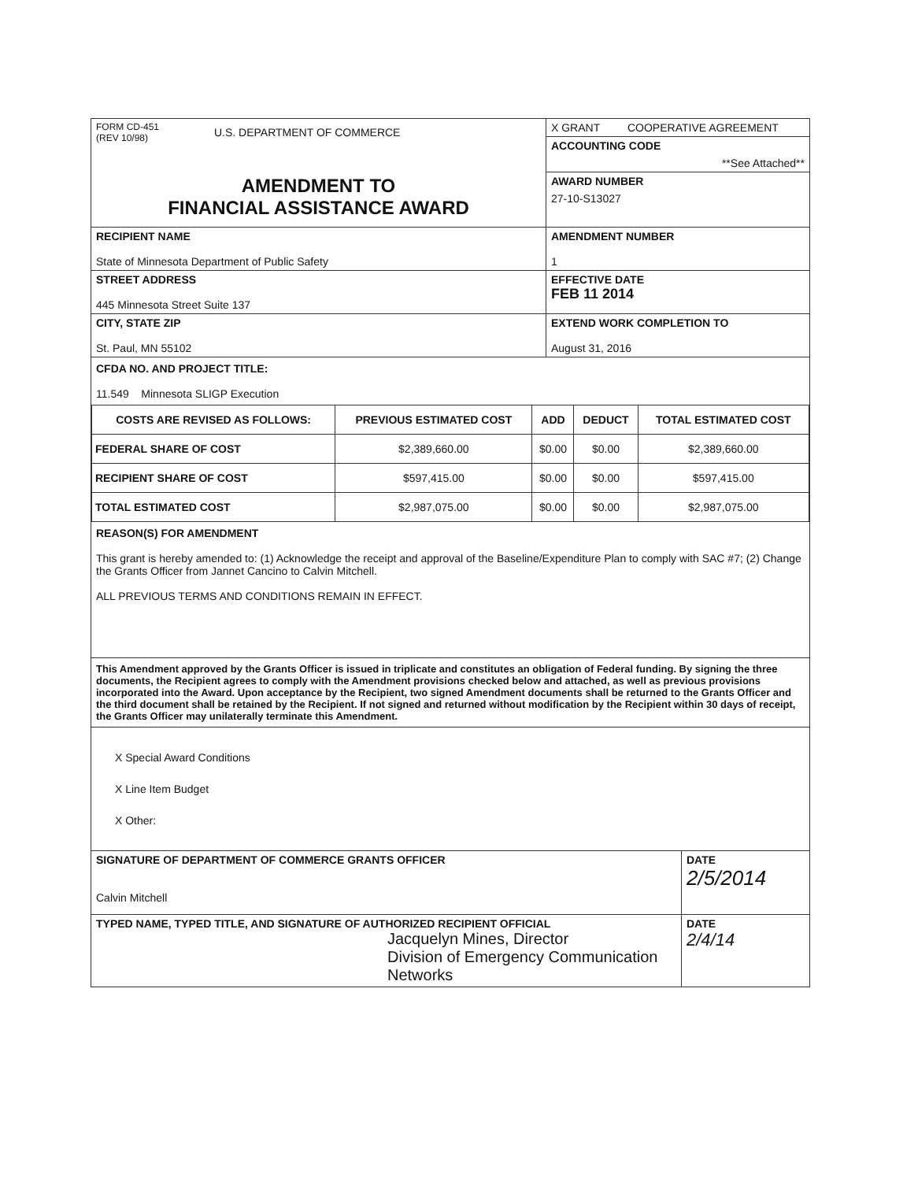FORM CD-451
(REV 10/98)
U.S. DEPARTMENT OF COMMERCE
AMENDMENT TO
FINANCIAL ASSISTANCE AWARD
X GRANT COOPERATIVE AGREEMENT
ACCOUNTING CODE
**See Attached**
AWARD NUMBER
27-10-S13027
RECIPIENT NAME
State of Minnesota Department of Public Safety
AMENDMENT NUMBER
1
STREET ADDRESS
445 Minnesota Street Suite 137
EFFECTIVE DATE
FEB 11 2014
CITY, STATE ZIP
St. Paul, MN 55102
EXTEND WORK COMPLETION TO
August 31, 2016
CFDA NO. AND PROJECT TITLE:
11.549 Minnesota SLIGP Execution
| COSTS ARE REVISED AS FOLLOWS: | PREVIOUS ESTIMATED COST | ADD | DEDUCT | TOTAL ESTIMATED COST |
| --- | --- | --- | --- | --- |
| FEDERAL SHARE OF COST | $2,389,660.00 | $0.00 | $0.00 | $2,389,660.00 |
| RECIPIENT SHARE OF COST | $597,415.00 | $0.00 | $0.00 | $597,415.00 |
| TOTAL ESTIMATED COST | $2,987,075.00 | $0.00 | $0.00 | $2,987,075.00 |
REASON(S) FOR AMENDMENT
This grant is hereby amended to: (1) Acknowledge the receipt and approval of the Baseline/Expenditure Plan to comply with SAC #7; (2) Change the Grants Officer from Jannet Cancino to Calvin Mitchell.
ALL PREVIOUS TERMS AND CONDITIONS REMAIN IN EFFECT.
This Amendment approved by the Grants Officer is issued in triplicate and constitutes an obligation of Federal funding. By signing the three documents, the Recipient agrees to comply with the Amendment provisions checked below and attached, as well as previous provisions incorporated into the Award. Upon acceptance by the Recipient, two signed Amendment documents shall be returned to the Grants Officer and the third document shall be retained by the Recipient. If not signed and returned without modification by the Recipient within 30 days of receipt, the Grants Officer may unilaterally terminate this Amendment.
X Special Award Conditions
X Line Item Budget
X Other:
SIGNATURE OF DEPARTMENT OF COMMERCE GRANTS OFFICER
Calvin Mitchell
DATE
2/5/2014
TYPED NAME, TYPED TITLE, AND SIGNATURE OF AUTHORIZED RECIPIENT OFFICIAL
Jacquelyn Mines, Director
Division of Emergency Communication Networks
DATE
2/4/14